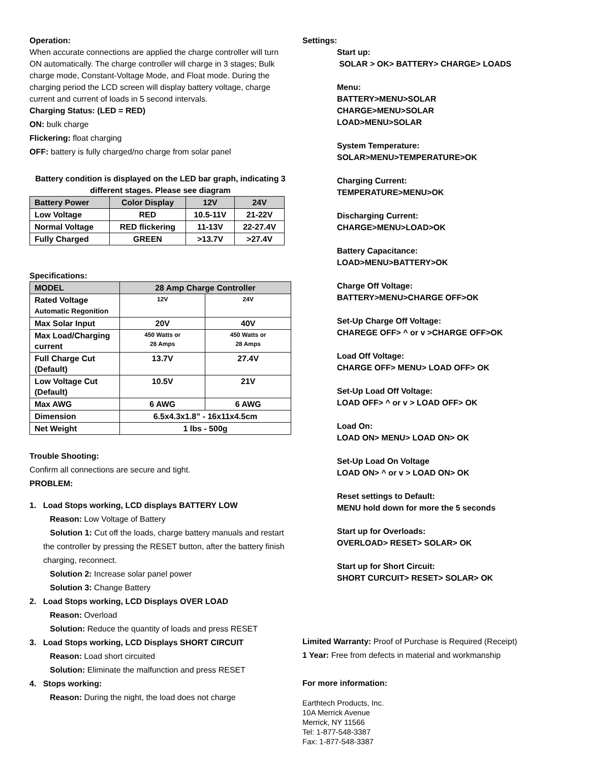Operation:
When accurate connections are applied the charge controller will turn ON automatically. The charge controller will charge in 3 stages; Bulk charge mode, Constant-Voltage Mode, and Float mode. During the charging period the LCD screen will display battery voltage, charge current and current of loads in 5 second intervals.
Charging Status: (LED = RED)
ON: bulk charge
Flickering: float charging
OFF: battery is fully charged/no charge from solar panel
Battery condition is displayed on the LED bar graph, indicating 3 different stages. Please see diagram
| Battery Power | Color Display | 12V | 24V |
| --- | --- | --- | --- |
| Low Voltage | RED | 10.5-11V | 21-22V |
| Normal Voltage | RED flickering | 11-13V | 22-27.4V |
| Fully Charged | GREEN | >13.7V | >27.4V |
Specifications:
| MODEL | 28 Amp Charge Controller | |
| --- | --- | --- |
| Rated Voltage Automatic Regonition | 12V | 24V |
| Max Solar Input | 20V | 40V |
| Max Load/Charging current | 450 Watts or 28 Amps | 450 Watts or 28 Amps |
| Full Charge Cut (Default) | 13.7V | 27.4V |
| Low Voltage Cut (Default) | 10.5V | 21V |
| Max AWG | 6 AWG | 6 AWG |
| Dimension | 6.5x4.3x1.8” - 16x11x4.5cm | |
| Net Weight | 1 lbs - 500g | |
Trouble Shooting:
Confirm all connections are secure and tight.
PROBLEM:
1. Load Stops working, LCD displays BATTERY LOW
Reason: Low Voltage of Battery
Solution 1: Cut off the loads, charge battery manuals and restart the controller by pressing the RESET button, after the battery finish charging, reconnect.
Solution 2: Increase solar panel power
Solution 3: Change Battery
2. Load Stops working, LCD Displays OVER LOAD
Reason: Overload
Solution: Reduce the quantity of loads and press RESET
3. Load Stops working, LCD Displays SHORT CIRCUIT
Reason: Load short circuited
Solution: Eliminate the malfunction and press RESET
4. Stops working:
Reason: During the night, the load does not charge
Settings:
Start up:
SOLAR > OK> BATTERY> CHARGE> LOADS
Menu:
BATTERY>MENU>SOLAR
CHARGE>MENU>SOLAR
LOAD>MENU>SOLAR
System Temperature:
SOLAR>MENU>TEMPERATURE>OK
Charging Current:
TEMPERATURE>MENU>OK
Discharging Current:
CHARGE>MENU>LOAD>OK
Battery Capacitance:
LOAD>MENU>BATTERY>OK
Charge Off Voltage:
BATTERY>MENU>CHARGE OFF>OK
Set-Up Charge Off Voltage:
CHAREGE OFF> ^ or v >CHARGE OFF>OK
Load Off Voltage:
CHARGE OFF> MENU> LOAD OFF> OK
Set-Up Load Off Voltage:
LOAD OFF> ^ or v > LOAD OFF> OK
Load On:
LOAD ON> MENU> LOAD ON> OK
Set-Up Load On Voltage
LOAD ON> ^ or v > LOAD ON> OK
Reset settings to Default:
MENU hold down for more the 5 seconds
Start up for Overloads:
OVERLOAD> RESET> SOLAR> OK
Start up for Short Circuit:
SHORT CURCUIT> RESET> SOLAR> OK
Limited Warranty: Proof of Purchase is Required (Receipt)
1 Year: Free from defects in material and workmanship
For more information:
Earthtech Products, Inc.
10A Merrick Avenue
Merrick, NY 11566
Tel: 1-877-548-3387
Fax: 1-877-548-3387